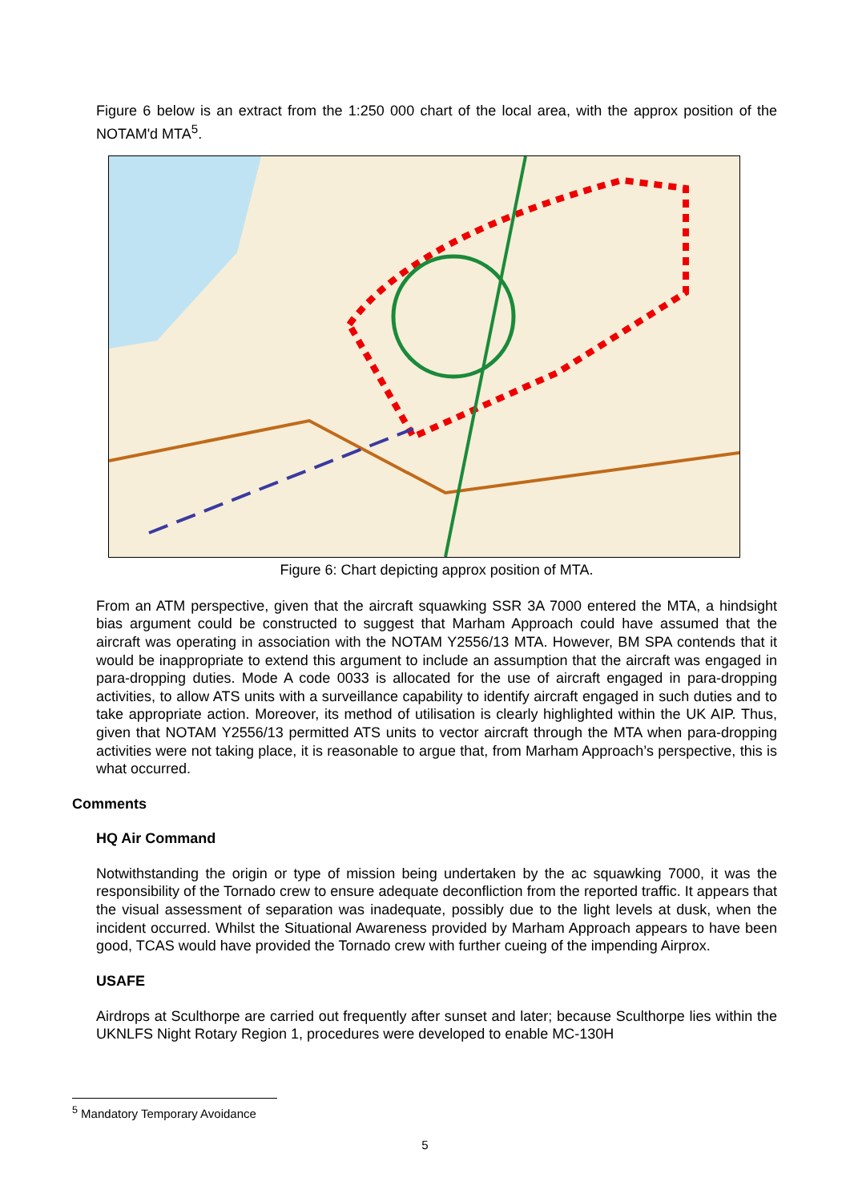Figure 6 below is an extract from the 1:250 000 chart of the local area, with the approx position of the NOTAM'd MTA<sup>5</sup>.
Figure 6: Chart depicting approx position of MTA.
From an ATM perspective, given that the aircraft squawking SSR 3A 7000 entered the MTA, a hindsight bias argument could be constructed to suggest that Marham Approach could have assumed that the aircraft was operating in association with the NOTAM Y2556/13 MTA. However, BM SPA contends that it would be inappropriate to extend this argument to include an assumption that the aircraft was engaged in para-dropping duties. Mode A code 0033 is allocated for the use of aircraft engaged in para-dropping activities, to allow ATS units with a surveillance capability to identify aircraft engaged in such duties and to take appropriate action. Moreover, its method of utilisation is clearly highlighted within the UK AIP. Thus, given that NOTAM Y2556/13 permitted ATS units to vector aircraft through the MTA when para-dropping activities were not taking place, it is reasonable to argue that, from Marham Approach’s perspective, this is what occurred.
Comments
HQ Air Command
Notwithstanding the origin or type of mission being undertaken by the ac squawking 7000, it was the responsibility of the Tornado crew to ensure adequate deconfliction from the reported traffic. It appears that the visual assessment of separation was inadequate, possibly due to the light levels at dusk, when the incident occurred. Whilst the Situational Awareness provided by Marham Approach appears to have been good, TCAS would have provided the Tornado crew with further cueing of the impending Airprox.
USAFE
Airdrops at Sculthorpe are carried out frequently after sunset and later; because Sculthorpe lies within the UKNLFS Night Rotary Region 1, procedures were developed to enable MC-130H
<sup>5</sup> Mandatory Temporary Avoidance
5